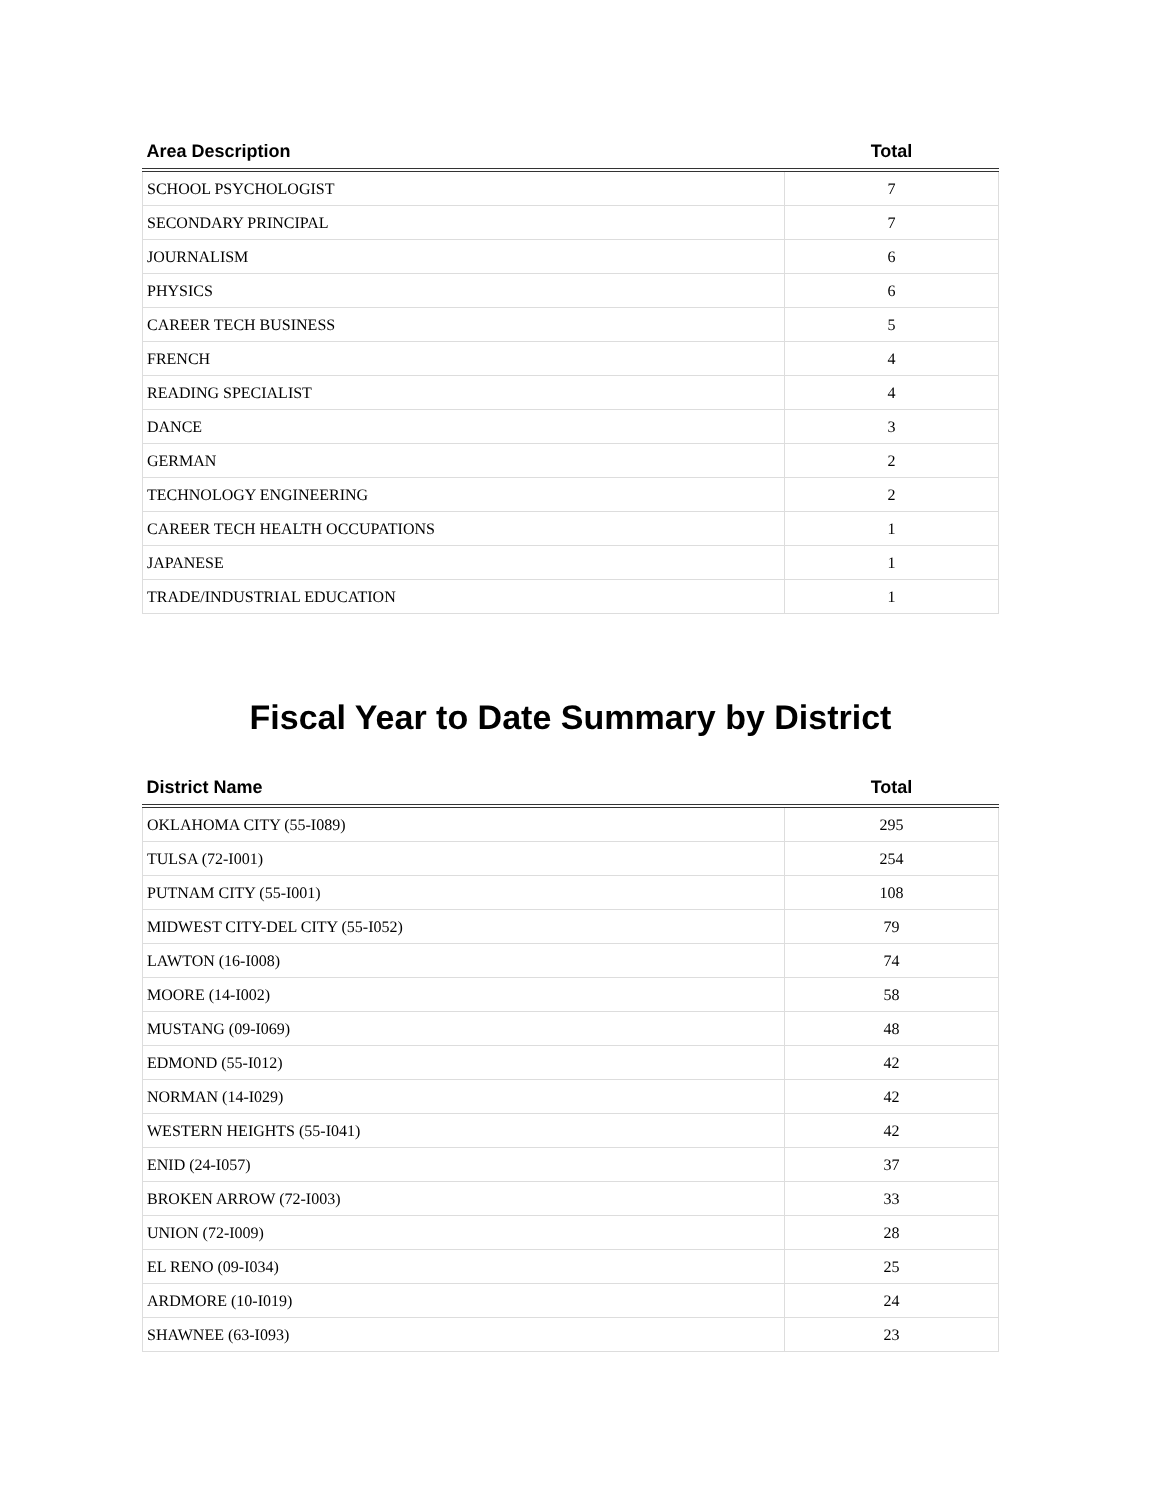| Area Description | Total |
| --- | --- |
| SCHOOL PSYCHOLOGIST | 7 |
| SECONDARY PRINCIPAL | 7 |
| JOURNALISM | 6 |
| PHYSICS | 6 |
| CAREER TECH BUSINESS | 5 |
| FRENCH | 4 |
| READING SPECIALIST | 4 |
| DANCE | 3 |
| GERMAN | 2 |
| TECHNOLOGY ENGINEERING | 2 |
| CAREER TECH HEALTH OCCUPATIONS | 1 |
| JAPANESE | 1 |
| TRADE/INDUSTRIAL EDUCATION | 1 |
Fiscal Year to Date Summary by District
| District Name | Total |
| --- | --- |
| OKLAHOMA CITY (55-I089) | 295 |
| TULSA (72-I001) | 254 |
| PUTNAM CITY (55-I001) | 108 |
| MIDWEST CITY-DEL CITY (55-I052) | 79 |
| LAWTON (16-I008) | 74 |
| MOORE (14-I002) | 58 |
| MUSTANG (09-I069) | 48 |
| EDMOND (55-I012) | 42 |
| NORMAN (14-I029) | 42 |
| WESTERN HEIGHTS (55-I041) | 42 |
| ENID (24-I057) | 37 |
| BROKEN ARROW (72-I003) | 33 |
| UNION (72-I009) | 28 |
| EL RENO (09-I034) | 25 |
| ARDMORE (10-I019) | 24 |
| SHAWNEE (63-I093) | 23 |